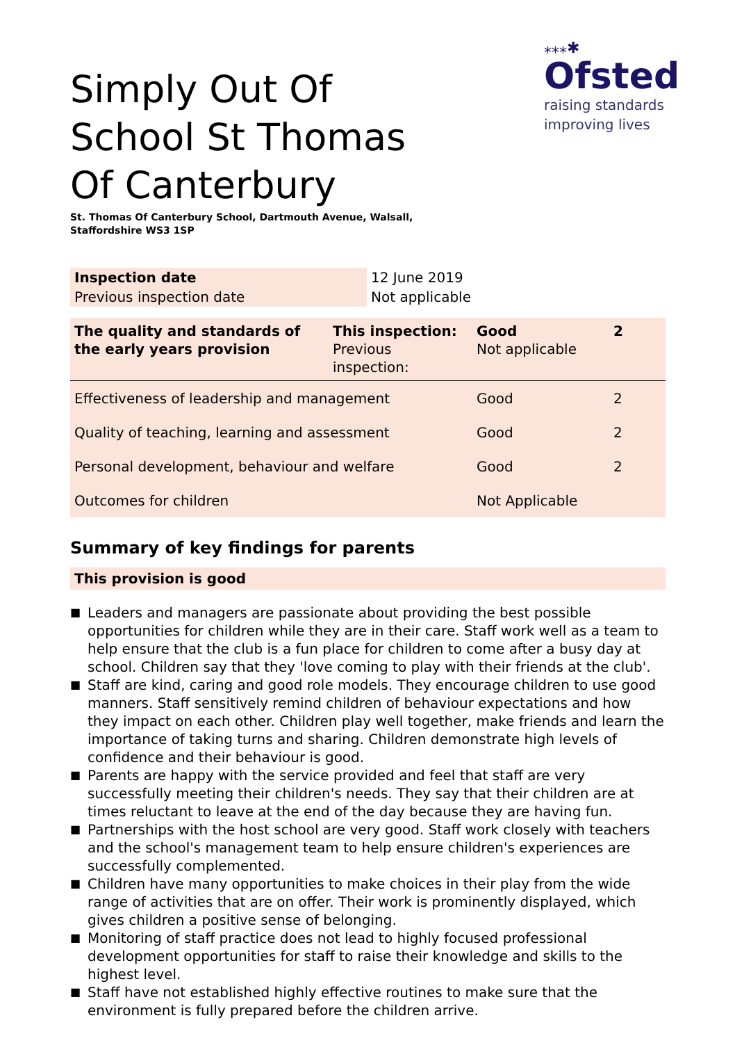Simply Out Of School St Thomas Of Canterbury
⁎⁎⁎✱
Ofsted
raising standards improving lives
St. Thomas Of Canterbury School, Dartmouth Avenue, Walsall,
Staffordshire WS3 1SP
| Inspection date | 12 June 2019 |
| Previous inspection date | Not applicable |
| The quality and standards of the early years provision | This inspection: Previous inspection: | Good Not applicable | 2 |
| Effectiveness of leadership and management | | Good | 2 |
| Quality of teaching, learning and assessment | | Good | 2 |
| Personal development, behaviour and welfare | | Good | 2 |
| Outcomes for children | | Not Applicable | |
Summary of key findings for parents
This provision is good
■ Leaders and managers are passionate about providing the best possible opportunities for children while they are in their care. Staff work well as a team to help ensure that the club is a fun place for children to come after a busy day at school. Children say that they 'love coming to play with their friends at the club'.
■ Staff are kind, caring and good role models. They encourage children to use good manners. Staff sensitively remind children of behaviour expectations and how they impact on each other. Children play well together, make friends and learn the importance of taking turns and sharing. Children demonstrate high levels of confidence and their behaviour is good.
■ Parents are happy with the service provided and feel that staff are very successfully meeting their children's needs. They say that their children are at times reluctant to leave at the end of the day because they are having fun.
■ Partnerships with the host school are very good. Staff work closely with teachers and the school's management team to help ensure children's experiences are successfully complemented.
■ Children have many opportunities to make choices in their play from the wide range of activities that are on offer. Their work is prominently displayed, which gives children a positive sense of belonging.
■ Monitoring of staff practice does not lead to highly focused professional development opportunities for staff to raise their knowledge and skills to the highest level.
■ Staff have not established highly effective routines to make sure that the environment is fully prepared before the children arrive.